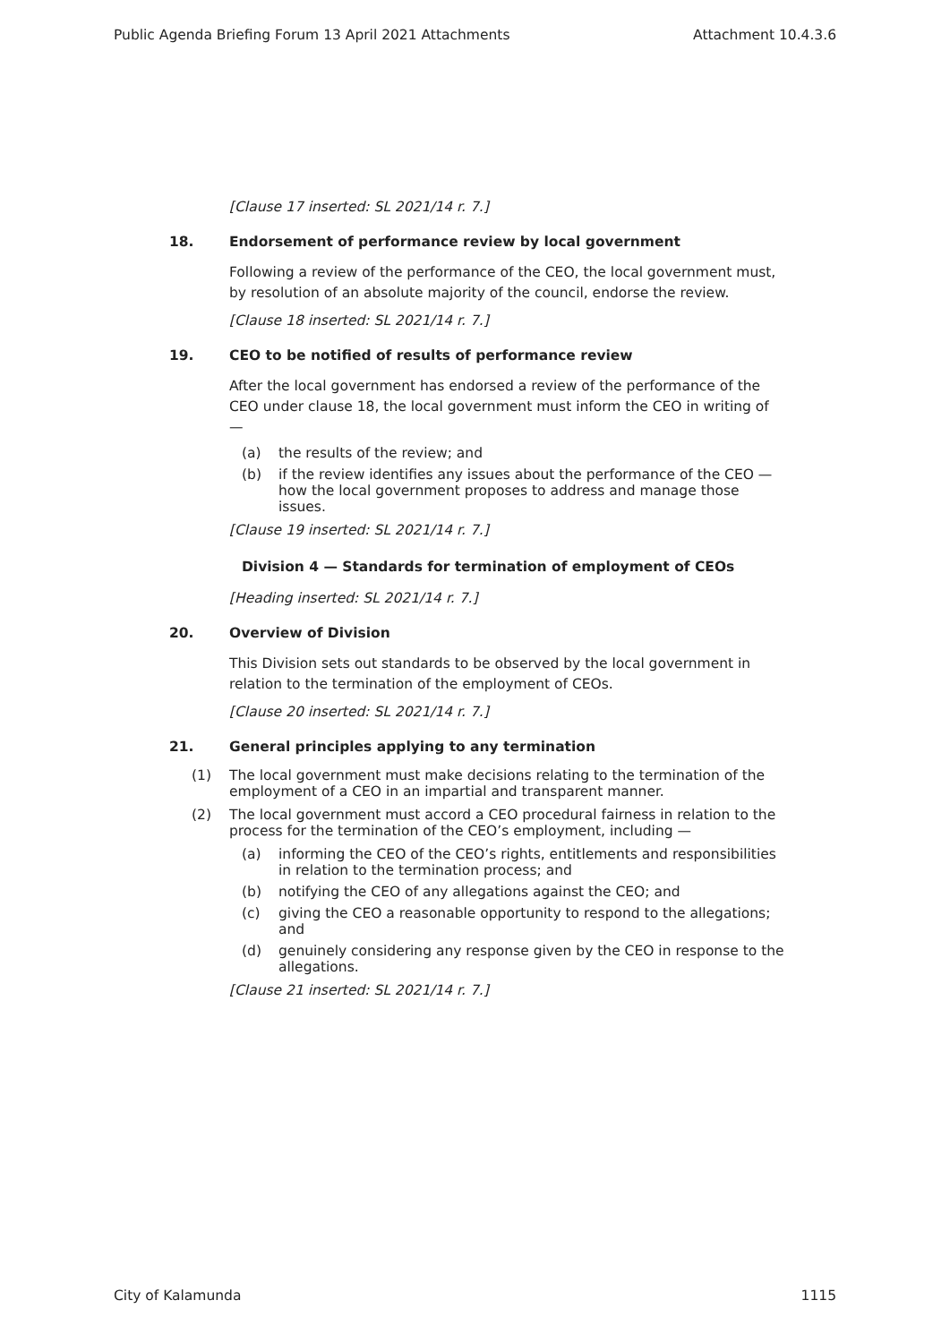Public Agenda Briefing Forum 13 April 2021 Attachments Attachment 10.4.3.6
[Clause 17 inserted: SL 2021/14 r. 7.]
18. Endorsement of performance review by local government
Following a review of the performance of the CEO, the local government must, by resolution of an absolute majority of the council, endorse the review.
[Clause 18 inserted: SL 2021/14 r. 7.]
19. CEO to be notified of results of performance review
After the local government has endorsed a review of the performance of the CEO under clause 18, the local government must inform the CEO in writing of —
(a) the results of the review; and
(b) if the review identifies any issues about the performance of the CEO — how the local government proposes to address and manage those issues.
[Clause 19 inserted: SL 2021/14 r. 7.]
Division 4 — Standards for termination of employment of CEOs
[Heading inserted: SL 2021/14 r. 7.]
20. Overview of Division
This Division sets out standards to be observed by the local government in relation to the termination of the employment of CEOs.
[Clause 20 inserted: SL 2021/14 r. 7.]
21. General principles applying to any termination
(1) The local government must make decisions relating to the termination of the employment of a CEO in an impartial and transparent manner.
(2) The local government must accord a CEO procedural fairness in relation to the process for the termination of the CEO’s employment, including —
(a) informing the CEO of the CEO’s rights, entitlements and responsibilities in relation to the termination process; and
(b) notifying the CEO of any allegations against the CEO; and
(c) giving the CEO a reasonable opportunity to respond to the allegations; and
(d) genuinely considering any response given by the CEO in response to the allegations.
[Clause 21 inserted: SL 2021/14 r. 7.]
City of Kalamunda 1115